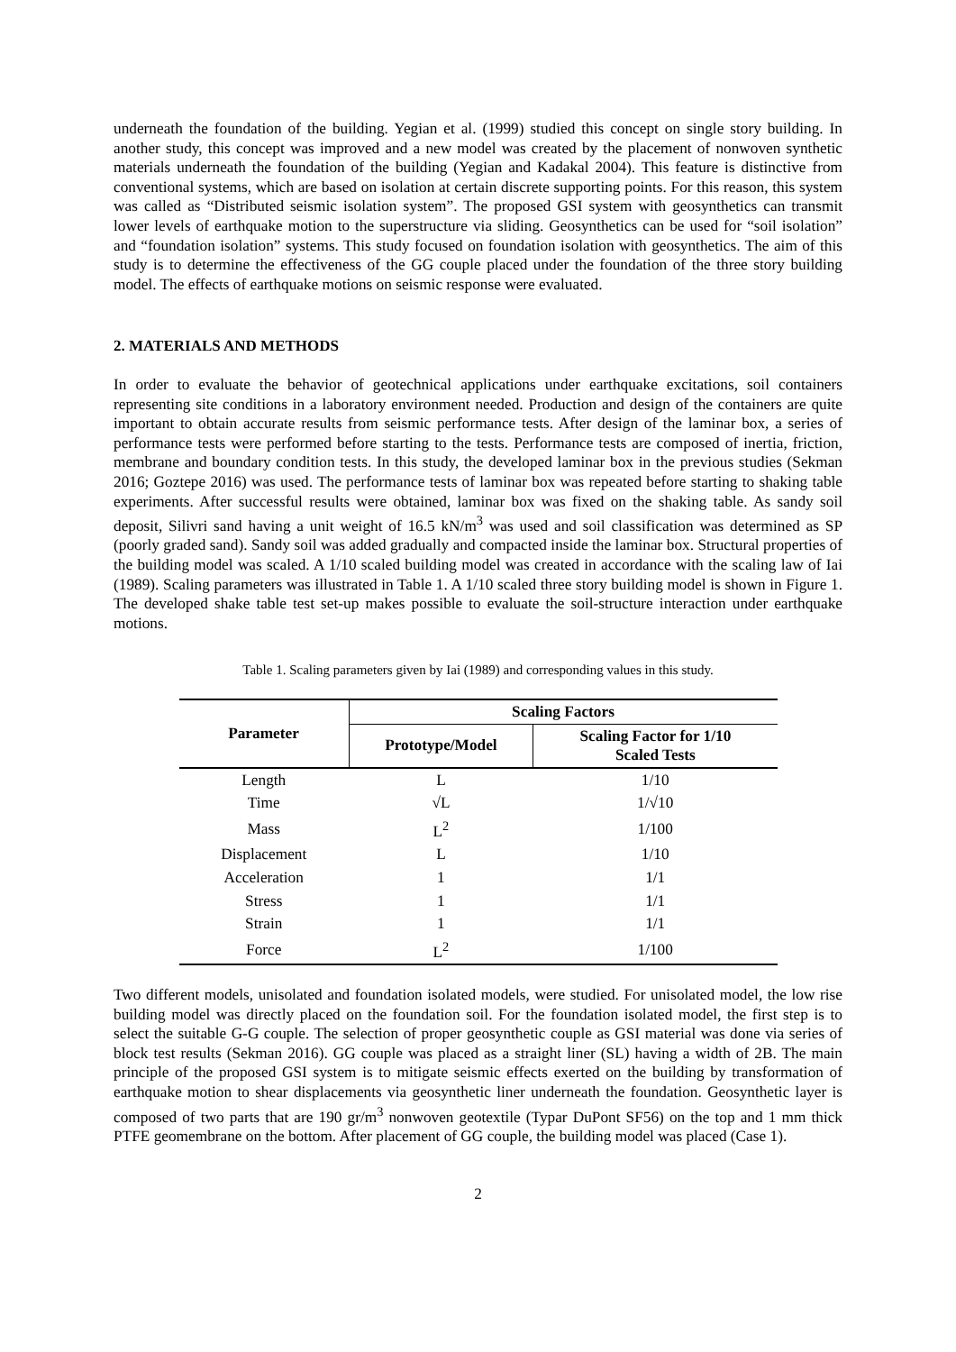underneath the foundation of the building. Yegian et al. (1999) studied this concept on single story building. In another study, this concept was improved and a new model was created by the placement of nonwoven synthetic materials underneath the foundation of the building (Yegian and Kadakal 2004). This feature is distinctive from conventional systems, which are based on isolation at certain discrete supporting points. For this reason, this system was called as “Distributed seismic isolation system”. The proposed GSI system with geosynthetics can transmit lower levels of earthquake motion to the superstructure via sliding. Geosynthetics can be used for “soil isolation” and “foundation isolation” systems. This study focused on foundation isolation with geosynthetics. The aim of this study is to determine the effectiveness of the GG couple placed under the foundation of the three story building model. The effects of earthquake motions on seismic response were evaluated.
2. MATERIALS AND METHODS
In order to evaluate the behavior of geotechnical applications under earthquake excitations, soil containers representing site conditions in a laboratory environment needed. Production and design of the containers are quite important to obtain accurate results from seismic performance tests. After design of the laminar box, a series of performance tests were performed before starting to the tests. Performance tests are composed of inertia, friction, membrane and boundary condition tests. In this study, the developed laminar box in the previous studies (Sekman 2016; Goztepe 2016) was used. The performance tests of laminar box was repeated before starting to shaking table experiments. After successful results were obtained, laminar box was fixed on the shaking table. As sandy soil deposit, Silivri sand having a unit weight of 16.5 kN/m<sup>3</sup> was used and soil classification was determined as SP (poorly graded sand). Sandy soil was added gradually and compacted inside the laminar box. Structural properties of the building model was scaled. A 1/10 scaled building model was created in accordance with the scaling law of Iai (1989). Scaling parameters was illustrated in Table 1. A 1/10 scaled three story building model is shown in Figure 1. The developed shake table test set-up makes possible to evaluate the soil-structure interaction under earthquake motions.
Table 1. Scaling parameters given by Iai (1989) and corresponding values in this study.
| Parameter | Scaling Factors | |
| --- | --- | --- |
| | Prototype/Model | Scaling Factor for 1/10 Scaled Tests |
| Length | L | 1/10 |
| Time | √L | 1/√10 |
| Mass | L<sup>2</sup> | 1/100 |
| Displacement | L | 1/10 |
| Acceleration | 1 | 1/1 |
| Stress | 1 | 1/1 |
| Strain | 1 | 1/1 |
| Force | L<sup>2</sup> | 1/100 |
Two different models, unisolated and foundation isolated models, were studied. For unisolated model, the low rise building model was directly placed on the foundation soil. For the foundation isolated model, the first step is to select the suitable G-G couple. The selection of proper geosynthetic couple as GSI material was done via series of block test results (Sekman 2016). GG couple was placed as a straight liner (SL) having a width of 2B. The main principle of the proposed GSI system is to mitigate seismic effects exerted on the building by transformation of earthquake motion to shear displacements via geosynthetic liner underneath the foundation. Geosynthetic layer is composed of two parts that are 190 gr/m<sup>3</sup> nonwoven geotextile (Typar DuPont SF56) on the top and 1 mm thick PTFE geomembrane on the bottom. After placement of GG couple, the building model was placed (Case 1).
2